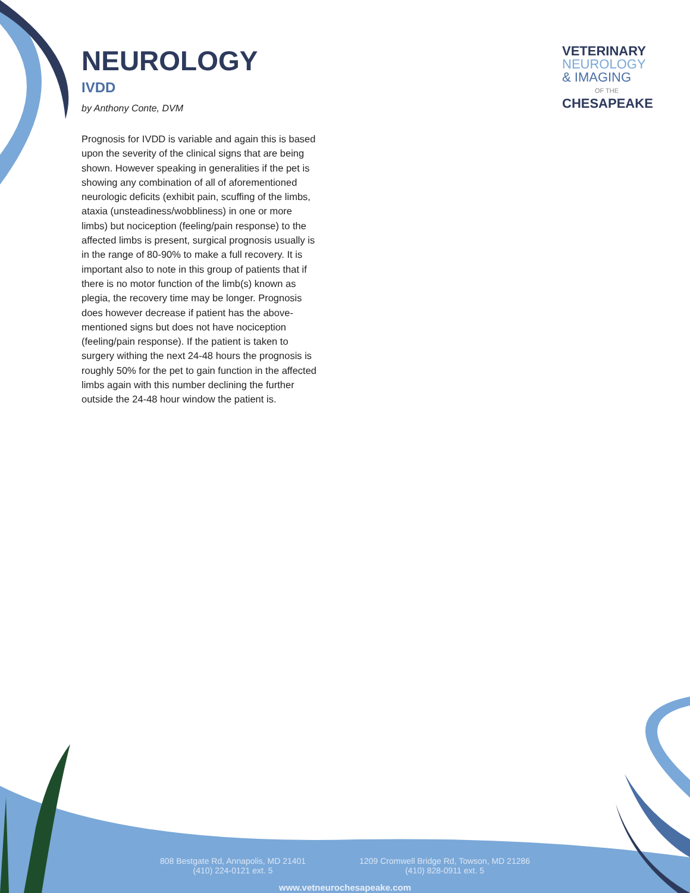NEUROLOGY
IVDD
by Anthony Conte, DVM
Prognosis for IVDD is variable and again this is based upon the severity of the clinical signs that are being shown. However speaking in generalities if the pet is showing any combination of all of aforementioned neurologic deficits (exhibit pain, scuffing of the limbs, ataxia (unsteadiness/wobbliness) in one or more limbs) but nociception (feeling/pain response) to the affected limbs is present, surgical prognosis usually is in the range of 80-90% to make a full recovery. It is important also to note in this group of patients that if there is no motor function of the limb(s) known as plegia, the recovery time may be longer. Prognosis does however decrease if patient has the above-mentioned signs but does not have nociception (feeling/pain response). If the patient is taken to surgery withing the next 24-48 hours the prognosis is roughly 50% for the pet to gain function in the affected limbs again with this number declining the further outside the 24-48 hour window the patient is.
VETERINARY
NEUROLOGY
& IMAGING
OF THE
CHESAPEAKE
808 Bestgate Rd, Annapolis, MD 21401
(410) 224-0121 ext. 5
1209 Cromwell Bridge Rd, Towson, MD 21286
(410) 828-0911 ext. 5
www.vetneurochesapeake.com